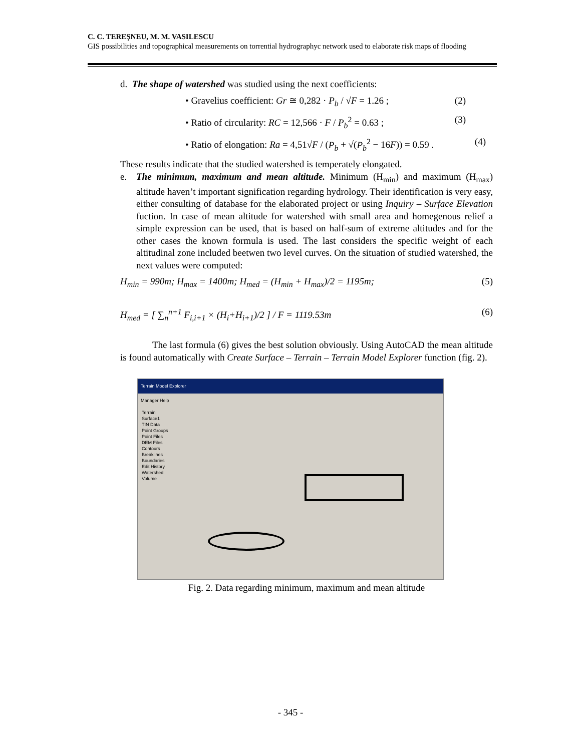C. C. TEREŞNEU, M. M. VASILESCU
GIS possibilities and topographical measurements on torrential hydrographyc network used to elaborate risk maps of flooding
d. The shape of watershed was studied using the next coefficients:
• Gravelius coefficient: Gr ≅ 0,282 · P<sub>b</sub> / √F = 1.26 ; (2)
• Ratio of circularity: RC = 12,566 · F / P<sub>b</sub><sup>2</sup> = 0.63 ; (3)
• Ratio of elongation: Ra = 4,51√F / (P<sub>b</sub> + √(P<sub>b</sub><sup>2</sup> − 16F)) = 0.59 . (4)
These results indicate that the studied watershed is temperately elongated.
e. The minimum, maximum and mean altitude. Minimum (H<sub>min</sub>) and maximum (H<sub>max</sub>) altitude haven’t important signification regarding hydrology. Their identification is very easy, either consulting of database for the elaborated project or using Inquiry – Surface Elevation fuction. In case of mean altitude for watershed with small area and homegenous relief a simple expression can be used, that is based on half-sum of extreme altitudes and for the other cases the known formula is used. The last considers the specific weight of each altitudinal zone included beetwen two level curves. On the situation of studied watershed, the next values were computed:
H<sub>min</sub> = 990m; H<sub>max</sub> = 1400m; H<sub>med</sub> = (H<sub>min</sub> + H<sub>max</sub>)/2 = 1195m; (5)
H<sub>med</sub> = [ ∑<sub>n</sub><sup>n+1</sup> F<sub>i,i+1</sub> × (H<sub>i</sub>+H<sub>i+1</sub>)/2 ] / F = 1119.53m (6)
The last formula (6) gives the best solution obviously. Using AutoCAD the mean altitude is found automatically with Create Surface – Terrain – Terrain Model Explorer function (fig. 2).
Terrain Model Explorer
Manager Help
Terrain
Surface1
TIN Data
Point Groups
Point Files
DEM Files
Contours
Breaklines
Boundaries
Edit History
Watershed
Volume
Fig. 2. Data regarding minimum, maximum and mean altitude
- 345 -